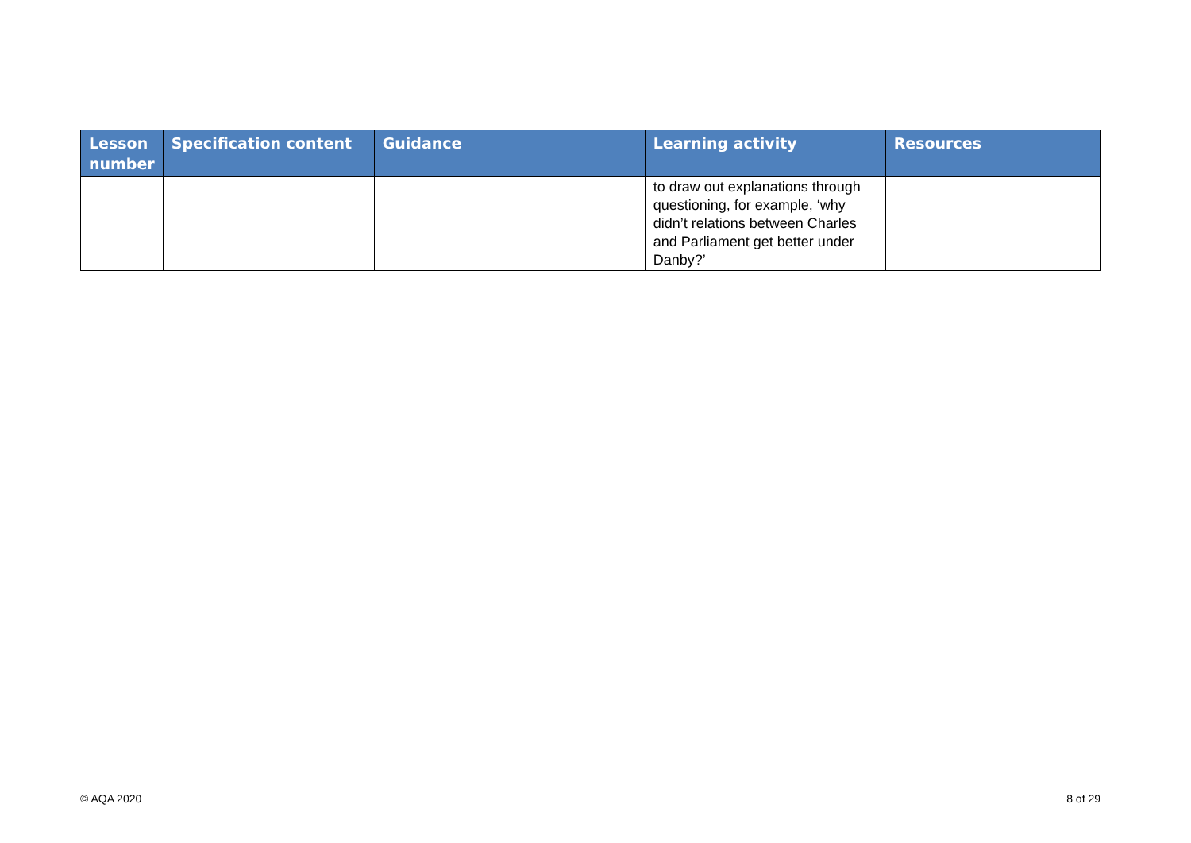| Lesson number | Specification content | Guidance | Learning activity | Resources |
| --- | --- | --- | --- | --- |
| | | | to draw out explanations through questioning, for example, ‘why didn’t relations between Charles and Parliament get better under Danby?’ | |
© AQA 2020 8 of 29